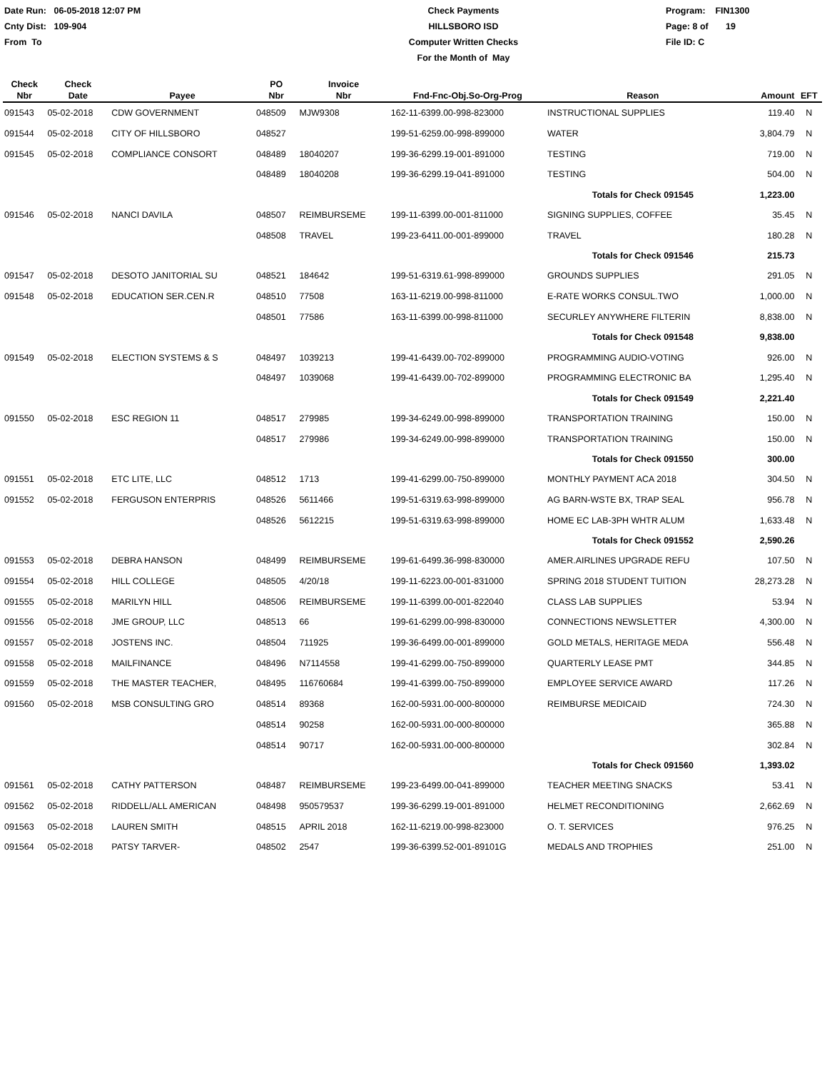Date Run: 06-05-2018 12:07 PM
Cnty Dist: 109-904
From To
Check Payments
HILLSBORO ISD
Computer Written Checks
For the Month of May
Program: FIN1300
Page: 8 of 19
File ID: C
| Check Nbr | Check Date | Payee | PO Nbr | Invoice Nbr | Fnd-Fnc-Obj.So-Org-Prog | Reason | Amount | EFT |
| --- | --- | --- | --- | --- | --- | --- | --- | --- |
| 091543 | 05-02-2018 | CDW GOVERNMENT | 048509 | MJW9308 | 162-11-6399.00-998-823000 | INSTRUCTIONAL SUPPLIES | 119.40 | N |
| 091544 | 05-02-2018 | CITY OF HILLSBORO | 048527 | | 199-51-6259.00-998-899000 | WATER | 3,804.79 | N |
| 091545 | 05-02-2018 | COMPLIANCE CONSORT | 048489 | 18040207 | 199-36-6299.19-001-891000 | TESTING | 719.00 | N |
| | | | 048489 | 18040208 | 199-36-6299.19-041-891000 | TESTING | 504.00 | N |
| | | | | | | Totals for Check 091545 | 1,223.00 | |
| 091546 | 05-02-2018 | NANCI DAVILA | 048507 | REIMBURSEME | 199-11-6399.00-001-811000 | SIGNING SUPPLIES, COFFEE | 35.45 | N |
| | | | 048508 | TRAVEL | 199-23-6411.00-001-899000 | TRAVEL | 180.28 | N |
| | | | | | | Totals for Check 091546 | 215.73 | |
| 091547 | 05-02-2018 | DESOTO JANITORIAL SU | 048521 | 184642 | 199-51-6319.61-998-899000 | GROUNDS SUPPLIES | 291.05 | N |
| 091548 | 05-02-2018 | EDUCATION SER.CEN.R | 048510 | 77508 | 163-11-6219.00-998-811000 | E-RATE WORKS CONSUL.TWO | 1,000.00 | N |
| | | | 048501 | 77586 | 163-11-6399.00-998-811000 | SECURLEY ANYWHERE FILTERIN | 8,838.00 | N |
| | | | | | | Totals for Check 091548 | 9,838.00 | |
| 091549 | 05-02-2018 | ELECTION SYSTEMS & S | 048497 | 1039213 | 199-41-6439.00-702-899000 | PROGRAMMING AUDIO-VOTING | 926.00 | N |
| | | | 048497 | 1039068 | 199-41-6439.00-702-899000 | PROGRAMMING ELECTRONIC BA | 1,295.40 | N |
| | | | | | | Totals for Check 091549 | 2,221.40 | |
| 091550 | 05-02-2018 | ESC REGION 11 | 048517 | 279985 | 199-34-6249.00-998-899000 | TRANSPORTATION TRAINING | 150.00 | N |
| | | | 048517 | 279986 | 199-34-6249.00-998-899000 | TRANSPORTATION TRAINING | 150.00 | N |
| | | | | | | Totals for Check 091550 | 300.00 | |
| 091551 | 05-02-2018 | ETC LITE, LLC | 048512 | 1713 | 199-41-6299.00-750-899000 | MONTHLY PAYMENT ACA 2018 | 304.50 | N |
| 091552 | 05-02-2018 | FERGUSON ENTERPRIS | 048526 | 5611466 | 199-51-6319.63-998-899000 | AG BARN-WSTE BX, TRAP SEAL | 956.78 | N |
| | | | 048526 | 5612215 | 199-51-6319.63-998-899000 | HOME EC LAB-3PH WHTR ALUM | 1,633.48 | N |
| | | | | | | Totals for Check 091552 | 2,590.26 | |
| 091553 | 05-02-2018 | DEBRA HANSON | 048499 | REIMBURSEME | 199-61-6499.36-998-830000 | AMER.AIRLINES UPGRADE REFU | 107.50 | N |
| 091554 | 05-02-2018 | HILL COLLEGE | 048505 | 4/20/18 | 199-11-6223.00-001-831000 | SPRING 2018 STUDENT TUITION | 28,273.28 | N |
| 091555 | 05-02-2018 | MARILYN HILL | 048506 | REIMBURSEME | 199-11-6399.00-001-822040 | CLASS LAB SUPPLIES | 53.94 | N |
| 091556 | 05-02-2018 | JME GROUP, LLC | 048513 | 66 | 199-61-6299.00-998-830000 | CONNECTIONS NEWSLETTER | 4,300.00 | N |
| 091557 | 05-02-2018 | JOSTENS INC. | 048504 | 711925 | 199-36-6499.00-001-899000 | GOLD METALS, HERITAGE MEDA | 556.48 | N |
| 091558 | 05-02-2018 | MAILFINANCE | 048496 | N7114558 | 199-41-6299.00-750-899000 | QUARTERLY LEASE PMT | 344.85 | N |
| 091559 | 05-02-2018 | THE MASTER TEACHER, | 048495 | 116760684 | 199-41-6399.00-750-899000 | EMPLOYEE SERVICE AWARD | 117.26 | N |
| 091560 | 05-02-2018 | MSB CONSULTING GRO | 048514 | 89368 | 162-00-5931.00-000-800000 | REIMBURSE MEDICAID | 724.30 | N |
| | | | 048514 | 90258 | 162-00-5931.00-000-800000 | | 365.88 | N |
| | | | 048514 | 90717 | 162-00-5931.00-000-800000 | | 302.84 | N |
| | | | | | | Totals for Check 091560 | 1,393.02 | |
| 091561 | 05-02-2018 | CATHY PATTERSON | 048487 | REIMBURSEME | 199-23-6499.00-041-899000 | TEACHER MEETING SNACKS | 53.41 | N |
| 091562 | 05-02-2018 | RIDDELL/ALL AMERICAN | 048498 | 950579537 | 199-36-6299.19-001-891000 | HELMET RECONDITIONING | 2,662.69 | N |
| 091563 | 05-02-2018 | LAUREN SMITH | 048515 | APRIL 2018 | 162-11-6219.00-998-823000 | O. T. SERVICES | 976.25 | N |
| 091564 | 05-02-2018 | PATSY TARVER- | 048502 | 2547 | 199-36-6399.52-001-89101G | MEDALS AND TROPHIES | 251.00 | N |